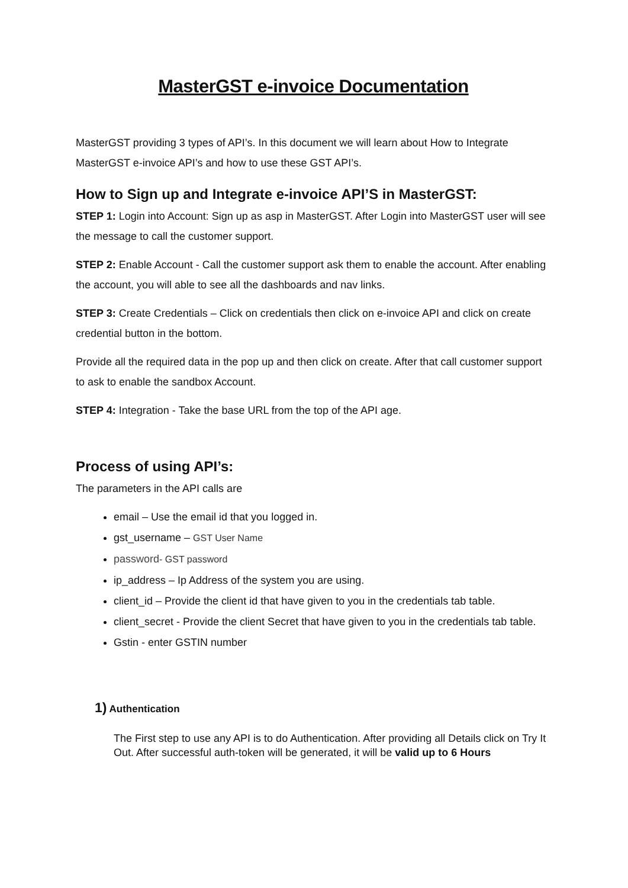MasterGST e-invoice Documentation
MasterGST providing 3 types of API’s. In this document we will learn about How to Integrate MasterGST e-invoice API’s and how to use these GST API’s.
How to Sign up and Integrate e-invoice API’S in MasterGST:
STEP 1: Login into Account: Sign up as asp in MasterGST. After Login into MasterGST user will see the message to call the customer support.
STEP 2: Enable Account - Call the customer support ask them to enable the account. After enabling the account, you will able to see all the dashboards and nav links.
STEP 3: Create Credentials – Click on credentials then click on e-invoice API and click on create credential button in the bottom.
Provide all the required data in the pop up and then click on create. After that call customer support to ask to enable the sandbox Account.
STEP 4: Integration - Take the base URL from the top of the API age.
Process of using API’s:
The parameters in the API calls are
email – Use the email id that you logged in.
gst_username – GST User Name
password- GST password
ip_address – Ip Address of the system you are using.
client_id – Provide the client id that have given to you in the credentials tab table.
client_secret - Provide the client Secret that have given to you in the credentials tab table.
Gstin - enter GSTIN number
1) Authentication
The First step to use any API is to do Authentication. After providing all Details click on Try It Out. After successful auth-token will be generated, it will be valid up to 6 Hours